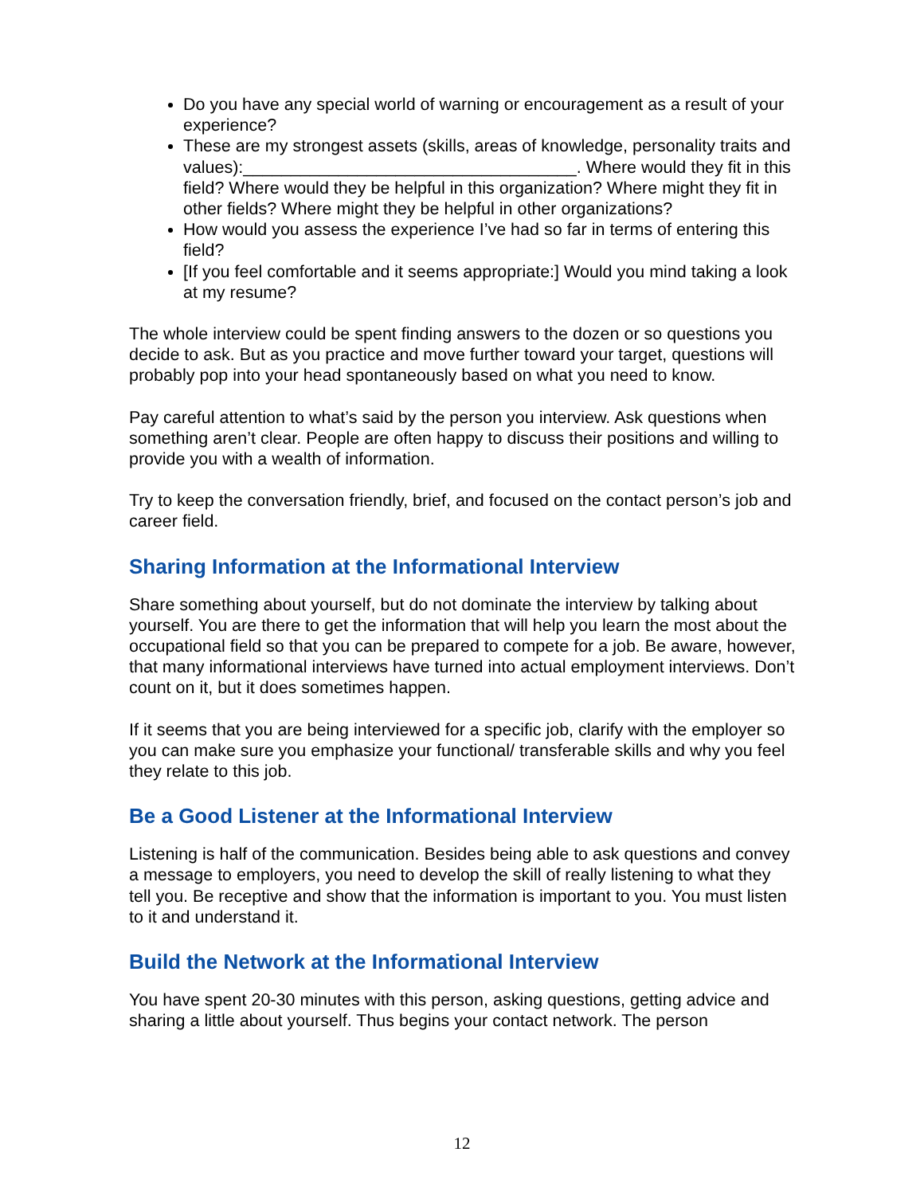Do you have any special world of warning or encouragement as a result of your experience?
These are my strongest assets (skills, areas of knowledge, personality traits and values):___________________________________. Where would they fit in this field? Where would they be helpful in this organization? Where might they fit in other fields? Where might they be helpful in other organizations?
How would you assess the experience I’ve had so far in terms of entering this field?
[If you feel comfortable and it seems appropriate:] Would you mind taking a look at my resume?
The whole interview could be spent finding answers to the dozen or so questions you decide to ask. But as you practice and move further toward your target, questions will probably pop into your head spontaneously based on what you need to know.
Pay careful attention to what’s said by the person you interview. Ask questions when something aren’t clear. People are often happy to discuss their positions and willing to provide you with a wealth of information.
Try to keep the conversation friendly, brief, and focused on the contact person’s job and career field.
Sharing Information at the Informational Interview
Share something about yourself, but do not dominate the interview by talking about yourself. You are there to get the information that will help you learn the most about the occupational field so that you can be prepared to compete for a job. Be aware, however, that many informational interviews have turned into actual employment interviews. Don’t count on it, but it does sometimes happen.
If it seems that you are being interviewed for a specific job, clarify with the employer so you can make sure you emphasize your functional/ transferable skills and why you feel they relate to this job.
Be a Good Listener at the Informational Interview
Listening is half of the communication. Besides being able to ask questions and convey a message to employers, you need to develop the skill of really listening to what they tell you. Be receptive and show that the information is important to you. You must listen to it and understand it.
Build the Network at the Informational Interview
You have spent 20-30 minutes with this person, asking questions, getting advice and sharing a little about yourself. Thus begins your contact network. The person
12